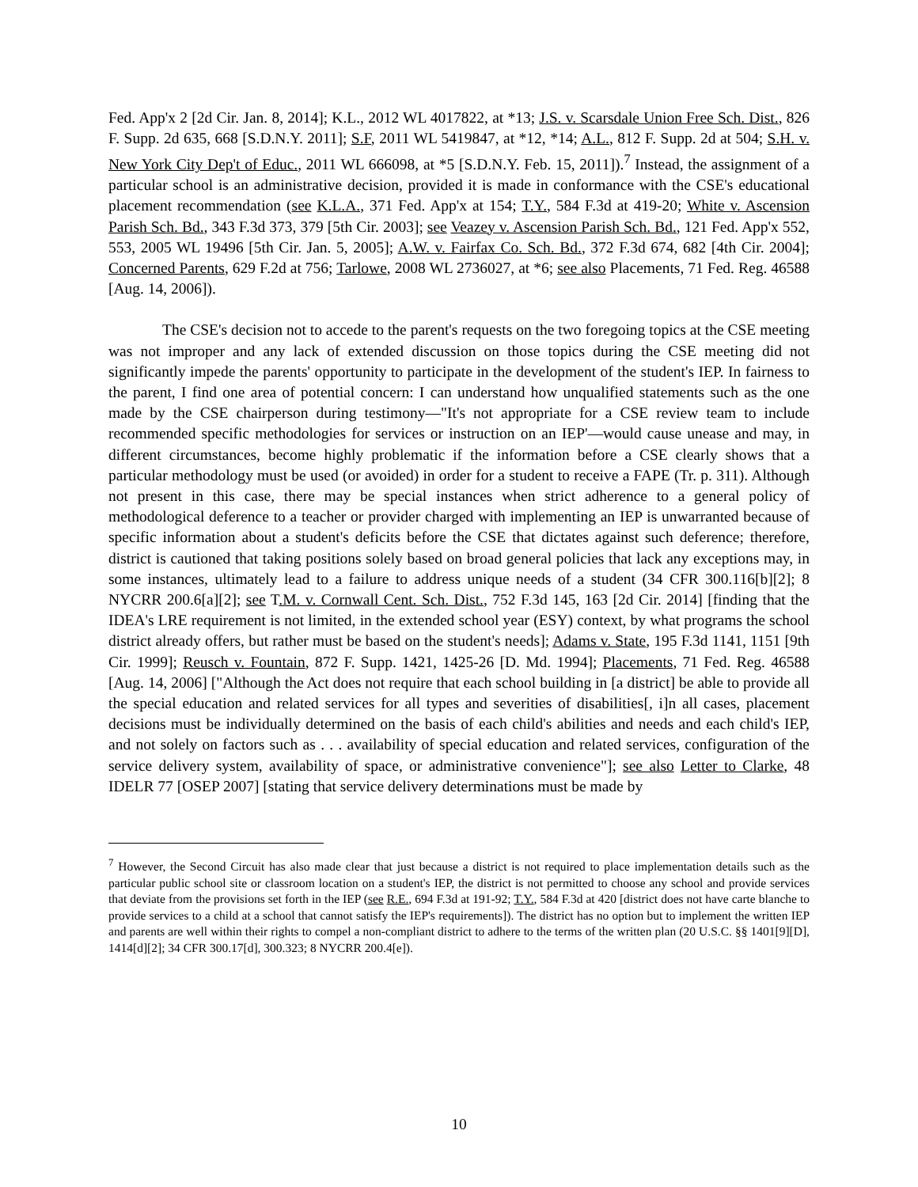Fed. App'x 2 [2d Cir. Jan. 8, 2014]; K.L., 2012 WL 4017822, at *13; J.S. v. Scarsdale Union Free Sch. Dist., 826 F. Supp. 2d 635, 668 [S.D.N.Y. 2011]; S.F, 2011 WL 5419847, at *12, *14; A.L., 812 F. Supp. 2d at 504; S.H. v. New York City Dep't of Educ., 2011 WL 666098, at *5 [S.D.N.Y. Feb. 15, 2011]).<sup>7</sup> Instead, the assignment of a particular school is an administrative decision, provided it is made in conformance with the CSE's educational placement recommendation (see K.L.A., 371 Fed. App'x at 154; T.Y., 584 F.3d at 419-20; White v. Ascension Parish Sch. Bd., 343 F.3d 373, 379 [5th Cir. 2003]; see Veazey v. Ascension Parish Sch. Bd., 121 Fed. App'x 552, 553, 2005 WL 19496 [5th Cir. Jan. 5, 2005]; A.W. v. Fairfax Co. Sch. Bd., 372 F.3d 674, 682 [4th Cir. 2004]; Concerned Parents, 629 F.2d at 756; Tarlowe, 2008 WL 2736027, at *6; see also Placements, 71 Fed. Reg. 46588 [Aug. 14, 2006]).
The CSE's decision not to accede to the parent's requests on the two foregoing topics at the CSE meeting was not improper and any lack of extended discussion on those topics during the CSE meeting did not significantly impede the parents' opportunity to participate in the development of the student's IEP. In fairness to the parent, I find one area of potential concern: I can understand how unqualified statements such as the one made by the CSE chairperson during testimony—"It's not appropriate for a CSE review team to include recommended specific methodologies for services or instruction on an IEP'—would cause unease and may, in different circumstances, become highly problematic if the information before a CSE clearly shows that a particular methodology must be used (or avoided) in order for a student to receive a FAPE (Tr. p. 311). Although not present in this case, there may be special instances when strict adherence to a general policy of methodological deference to a teacher or provider charged with implementing an IEP is unwarranted because of specific information about a student's deficits before the CSE that dictates against such deference; therefore, district is cautioned that taking positions solely based on broad general policies that lack any exceptions may, in some instances, ultimately lead to a failure to address unique needs of a student (34 CFR 300.116[b][2]; 8 NYCRR 200.6[a][2]; see T.M. v. Cornwall Cent. Sch. Dist., 752 F.3d 145, 163 [2d Cir. 2014] [finding that the IDEA's LRE requirement is not limited, in the extended school year (ESY) context, by what programs the school district already offers, but rather must be based on the student's needs]; Adams v. State, 195 F.3d 1141, 1151 [9th Cir. 1999]; Reusch v. Fountain, 872 F. Supp. 1421, 1425-26 [D. Md. 1994]; Placements, 71 Fed. Reg. 46588 [Aug. 14, 2006] ["Although the Act does not require that each school building in [a district] be able to provide all the special education and related services for all types and severities of disabilities[, i]n all cases, placement decisions must be individually determined on the basis of each child's abilities and needs and each child's IEP, and not solely on factors such as . . . availability of special education and related services, configuration of the service delivery system, availability of space, or administrative convenience"]; see also Letter to Clarke, 48 IDELR 77 [OSEP 2007] [stating that service delivery determinations must be made by
<sup>7</sup> However, the Second Circuit has also made clear that just because a district is not required to place implementation details such as the particular public school site or classroom location on a student's IEP, the district is not permitted to choose any school and provide services that deviate from the provisions set forth in the IEP (see R.E., 694 F.3d at 191-92; T.Y., 584 F.3d at 420 [district does not have carte blanche to provide services to a child at a school that cannot satisfy the IEP's requirements]). The district has no option but to implement the written IEP and parents are well within their rights to compel a non-compliant district to adhere to the terms of the written plan (20 U.S.C. §§ 1401[9][D], 1414[d][2]; 34 CFR 300.17[d], 300.323; 8 NYCRR 200.4[e]).
10